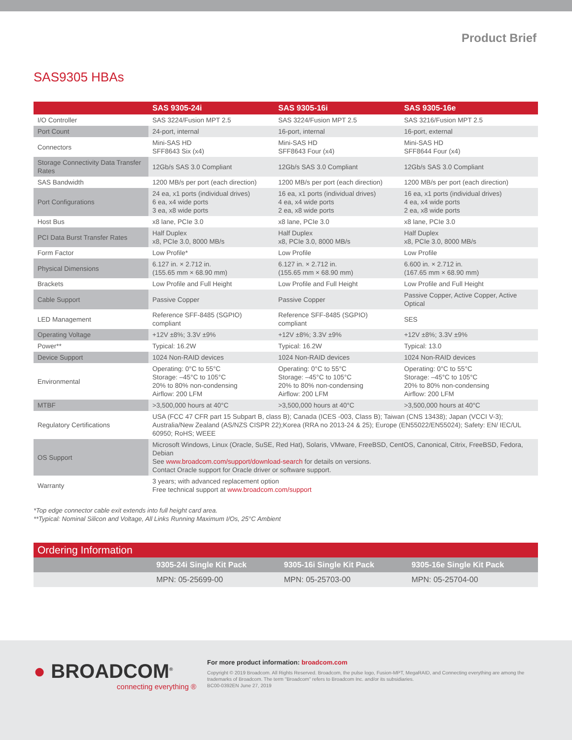Product Brief
SAS9305 HBAs
| | SAS 9305-24i | SAS 9305-16i | SAS 9305-16e |
| --- | --- | --- | --- |
| I/O Controller | SAS 3224/Fusion MPT 2.5 | SAS 3224/Fusion MPT 2.5 | SAS 3216/Fusion MPT 2.5 |
| Port Count | 24-port, internal | 16-port, internal | 16-port, external |
| Connectors | Mini-SAS HD SFF8643 Six (x4) | Mini-SAS HD SFF8643 Four (x4) | Mini-SAS HD SFF8644 Four (x4) |
| Storage Connectivity Data Transfer Rates | 12Gb/s SAS 3.0 Compliant | 12Gb/s SAS 3.0 Compliant | 12Gb/s SAS 3.0 Compliant |
| SAS Bandwidth | 1200 MB/s per port (each direction) | 1200 MB/s per port (each direction) | 1200 MB/s per port (each direction) |
| Port Configurations | 24 ea, x1 ports (individual drives) 6 ea, x4 wide ports 3 ea, x8 wide ports | 16 ea, x1 ports (individual drives) 4 ea, x4 wide ports 2 ea, x8 wide ports | 16 ea, x1 ports (individual drives) 4 ea, x4 wide ports 2 ea, x8 wide ports |
| Host Bus | x8 lane, PCIe 3.0 | x8 lane, PCIe 3.0 | x8 lane, PCIe 3.0 |
| PCI Data Burst Transfer Rates | Half Duplex x8, PCIe 3.0, 8000 MB/s | Half Duplex x8, PCIe 3.0, 8000 MB/s | Half Duplex x8, PCIe 3.0, 8000 MB/s |
| Form Factor | Low Profile* | Low Profile | Low Profile |
| Physical Dimensions | 6.127 in. × 2.712 in. (155.65 mm × 68.90 mm) | 6.127 in. × 2.712 in. (155.65 mm × 68.90 mm) | 6.600 in. × 2.712 in. (167.65 mm × 68.90 mm) |
| Brackets | Low Profile and Full Height | Low Profile and Full Height | Low Profile and Full Height |
| Cable Support | Passive Copper | Passive Copper | Passive Copper, Active Copper, Active Optical |
| LED Management | Reference SFF-8485 (SGPIO) compliant | Reference SFF-8485 (SGPIO) compliant | SES |
| Operating Voltage | +12V ±8%; 3.3V ±9% | +12V ±8%; 3.3V ±9% | +12V ±8%; 3.3V ±9% |
| Power** | Typical: 16.2W | Typical: 16.2W | Typical: 13.0 |
| Device Support | 1024 Non-RAID devices | 1024 Non-RAID devices | 1024 Non-RAID devices |
| Environmental | Operating: 0°C to 55°C Storage: –45°C to 105°C 20% to 80% non-condensing Airflow: 200 LFM | Operating: 0°C to 55°C Storage: –45°C to 105°C 20% to 80% non-condensing Airflow: 200 LFM | Operating: 0°C to 55°C Storage: –45°C to 105°C 20% to 80% non-condensing Airflow: 200 LFM |
| MTBF | >3,500,000 hours at 40°C | >3,500,000 hours at 40°C | >3,500,000 hours at 40°C |
| Regulatory Certifications | USA (FCC 47 CFR part 15 Subpart B, class B); Canada (ICES -003, Class B); Taiwan (CNS 13438); Japan (VCCI V-3); Australia/New Zealand (AS/NZS CISPR 22);Korea (RRA no 2013-24 & 25); Europe (EN55022/EN55024); Safety: EN/ IEC/UL 60950; RoHS; WEEE | | |
| OS Support | Microsoft Windows, Linux (Oracle, SuSE, Red Hat), Solaris, VMware, FreeBSD, CentOS, Canonical, Citrix, FreeBSD, Fedora, Debian See www.broadcom.com/support/download-search for details on versions. Contact Oracle support for Oracle driver or software support. | | |
| Warranty | 3 years; with advanced replacement option Free technical support at www.broadcom.com/support | | |
*Top edge connector cable exit extends into full height card area.
**Typical: Nominal Silicon and Voltage, All Links Running Maximum I/Os, 25°C Ambient
| Ordering Information | | | |
| | 9305-24i Single Kit Pack | 9305-16i Single Kit Pack | 9305-16e Single Kit Pack |
| | MPN: 05-25699-00 | MPN: 05-25703-00 | MPN: 05-25704-00 |
● BROADCOM<sup>®</sup>
connecting everything ®
For more product information: broadcom.com
Copyright © 2019 Broadcom. All Rights Reserved. Broadcom, the pulse logo, Fusion-MPT, MegaRAID, and Connecting everything are among the trademarks of Broadcom. The term "Broadcom" refers to Broadcom Inc. and/or its subsidiaries.
BC00-0392EN June 27, 2019